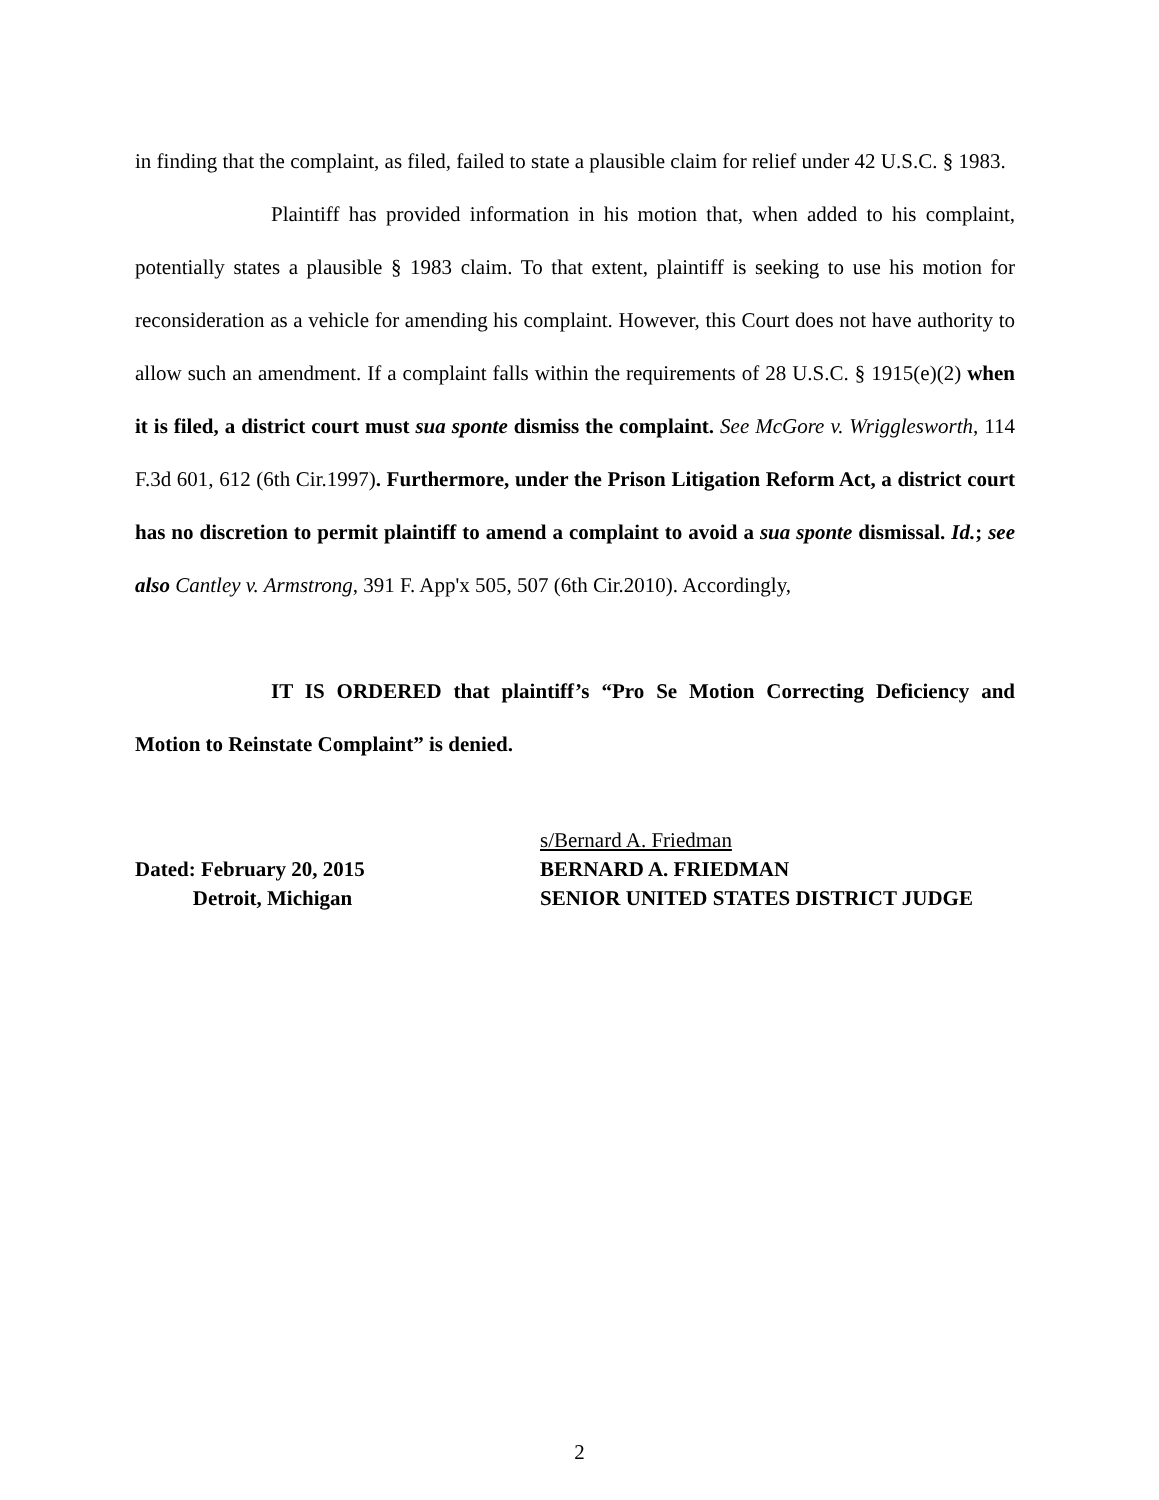in finding that the complaint, as filed, failed to state a plausible claim for relief under 42 U.S.C. § 1983.
Plaintiff has provided information in his motion that, when added to his complaint, potentially states a plausible § 1983 claim. To that extent, plaintiff is seeking to use his motion for reconsideration as a vehicle for amending his complaint. However, this Court does not have authority to allow such an amendment. If a complaint falls within the requirements of 28 U.S.C. § 1915(e)(2) when it is filed, a district court must sua sponte dismiss the complaint. See McGore v. Wrigglesworth, 114 F.3d 601, 612 (6th Cir.1997). Furthermore, under the Prison Litigation Reform Act, a district court has no discretion to permit plaintiff to amend a complaint to avoid a sua sponte dismissal. Id.; see also Cantley v. Armstrong, 391 F. App'x 505, 507 (6th Cir.2010). Accordingly,
IT IS ORDERED that plaintiff’s “Pro Se Motion Correcting Deficiency and Motion to Reinstate Complaint” is denied.
Dated: February 20, 2015
Detroit, Michigan
s/Bernard A. Friedman
BERNARD A. FRIEDMAN
SENIOR UNITED STATES DISTRICT JUDGE
2